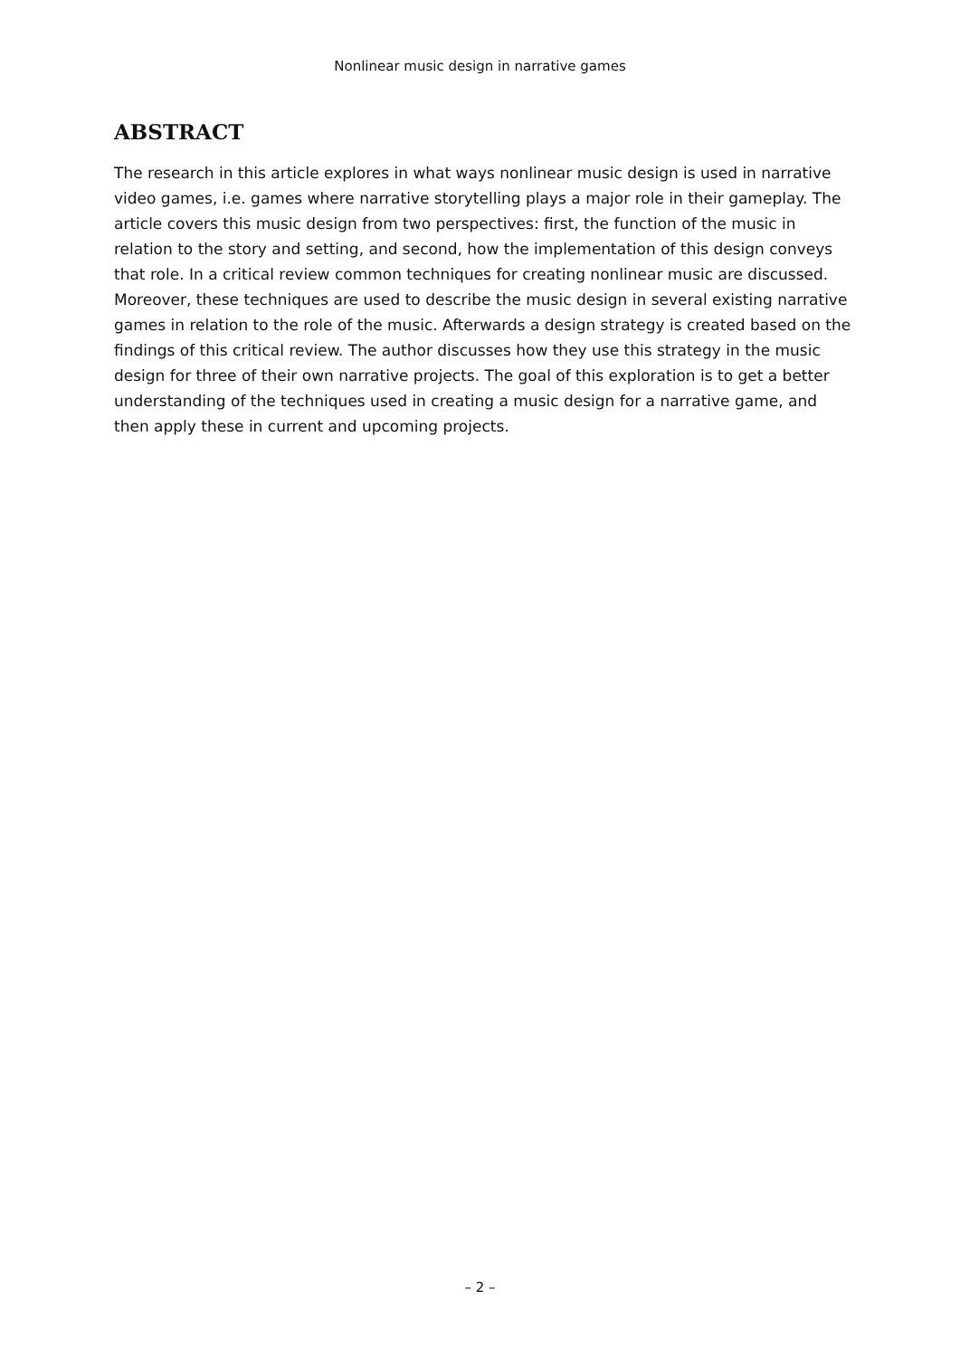Nonlinear music design in narrative games
ABSTRACT
The research in this article explores in what ways nonlinear music design is used in narrative video games, i.e. games where narrative storytelling plays a major role in their gameplay. The article covers this music design from two perspectives: first, the function of the music in relation to the story and setting, and second, how the implementation of this design conveys that role. In a critical review common techniques for creating nonlinear music are discussed. Moreover, these techniques are used to describe the music design in several existing narrative games in relation to the role of the music. Afterwards a design strategy is created based on the findings of this critical review. The author discusses how they use this strategy in the music design for three of their own narrative projects. The goal of this exploration is to get a better understanding of the techniques used in creating a music design for a narrative game, and then apply these in current and upcoming projects.
– 2 –